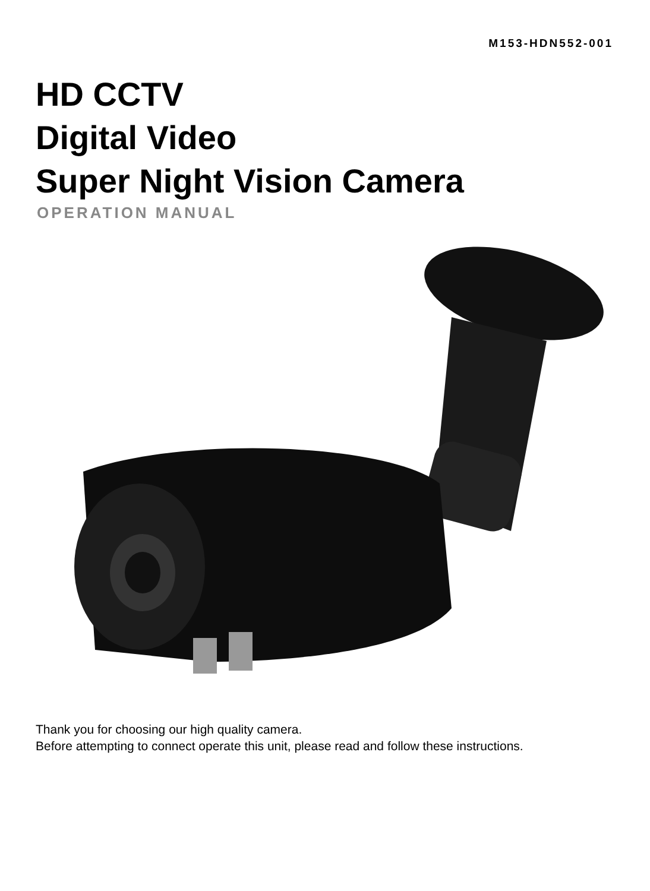M153-HDN552-001
HD CCTV
Digital Video
Super Night Vision Camera
OPERATION MANUAL
Thank you for choosing our high quality camera.
Before attempting to connect operate this unit, please read and follow these instructions.